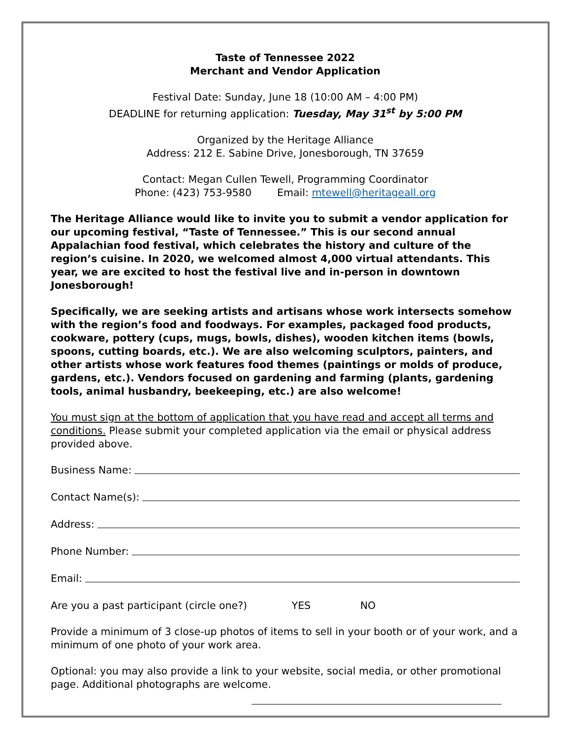Taste of Tennessee 2022
Merchant and Vendor Application
Festival Date: Sunday, June 18 (10:00 AM – 4:00 PM)
DEADLINE for returning application: Tuesday, May 31<sup>st</sup> by 5:00 PM
Organized by the Heritage Alliance
Address: 212 E. Sabine Drive, Jonesborough, TN 37659
Contact: Megan Cullen Tewell, Programming Coordinator
Phone: (423) 753-9580 Email: mtewell@heritageall.org
The Heritage Alliance would like to invite you to submit a vendor application for our upcoming festival, “Taste of Tennessee.” This is our second annual Appalachian food festival, which celebrates the history and culture of the region’s cuisine. In 2020, we welcomed almost 4,000 virtual attendants. This year, we are excited to host the festival live and in-person in downtown Jonesborough!
Specifically, we are seeking artists and artisans whose work intersects somehow with the region’s food and foodways. For examples, packaged food products, cookware, pottery (cups, mugs, bowls, dishes), wooden kitchen items (bowls, spoons, cutting boards, etc.). We are also welcoming sculptors, painters, and other artists whose work features food themes (paintings or molds of produce, gardens, etc.). Vendors focused on gardening and farming (plants, gardening tools, animal husbandry, beekeeping, etc.) are also welcome!
You must sign at the bottom of application that you have read and accept all terms and conditions. Please submit your completed application via the email or physical address provided above.
Business Name:
Contact Name(s):
Address:
Phone Number:
Email:
Are you a past participant (circle one?) YES NO
Provide a minimum of 3 close-up photos of items to sell in your booth or of your work, and a minimum of one photo of your work area.
Optional: you may also provide a link to your website, social media, or other promotional page. Additional photographs are welcome.